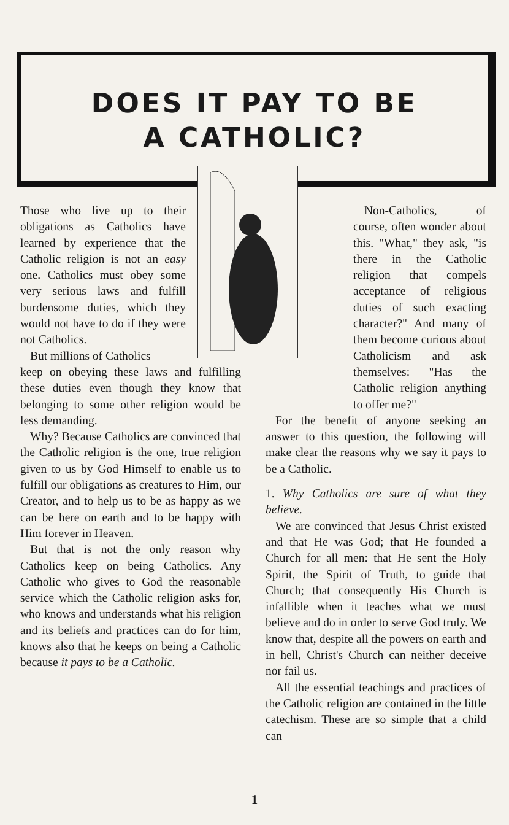DOES IT PAY TO BE
A CATHOLIC?
Those who live up to their obligations as Catholics have learned by experience that the Catholic religion is not an easy one. Catholics must obey some very serious laws and fulfill burdensome duties, which they would not have to do if they were not Catholics.
But millions of Catholics
keep on obeying these laws and fulfilling these duties even though they know that belonging to some other religion would be less demanding.
Why? Because Catholics are convinced that the Catholic religion is the one, true religion given to us by God Himself to enable us to fulfill our obligations as creatures to Him, our Creator, and to help us to be as happy as we can be here on earth and to be happy with Him forever in Heaven.
But that is not the only reason why Catholics keep on being Catholics. Any Catholic who gives to God the reasonable service which the Catholic religion asks for, who knows and understands what his religion and its beliefs and practices can do for him, knows also that he keeps on being a Catholic because it pays to be a Catholic.
Non-Catholics, of course, often wonder about this. "What," they ask, "is there in the Catholic religion that compels acceptance of religious duties of such exacting character?" And many of them become curious about Catholicism and ask themselves: "Has the Catholic religion anything to offer me?"
For the benefit of anyone seeking an answer to this question, the following will make clear the reasons why we say it pays to be a Catholic.
1. Why Catholics are sure of what they believe.
We are convinced that Jesus Christ existed and that He was God; that He founded a Church for all men: that He sent the Holy Spirit, the Spirit of Truth, to guide that Church; that consequently His Church is infallible when it teaches what we must believe and do in order to serve God truly. We know that, despite all the powers on earth and in hell, Christ's Church can neither deceive nor fail us.
All the essential teachings and practices of the Catholic religion are contained in the little catechism. These are so simple that a child can
1